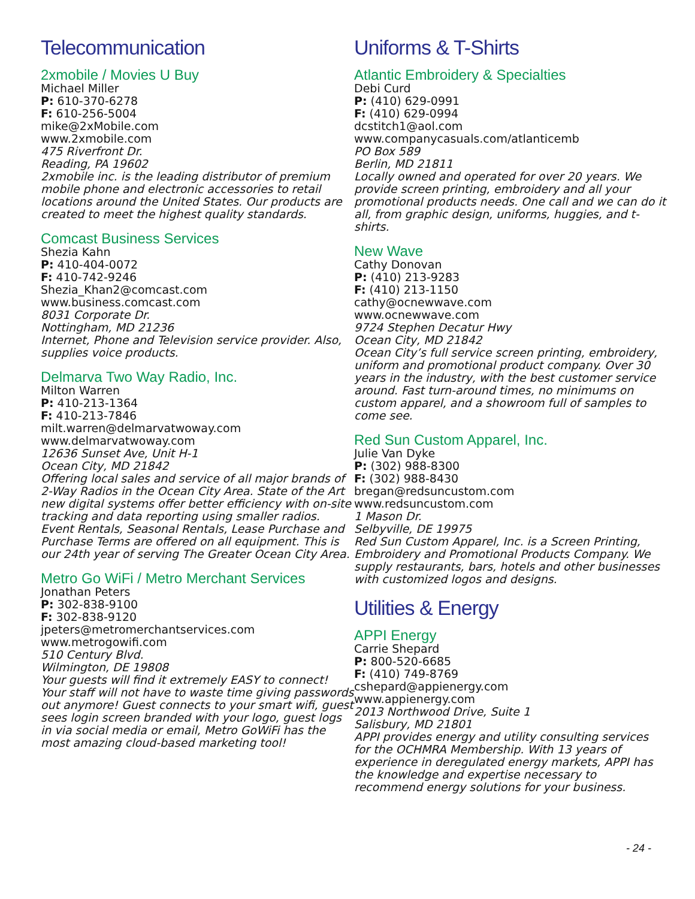Telecommunication
2xmobile / Movies U Buy
Michael Miller
P: 610-370-6278
F: 610-256-5004
mike@2xMobile.com
www.2xmobile.com
475 Riverfront Dr.
Reading, PA 19602
2xmobile inc. is the leading distributor of premium mobile phone and electronic accessories to retail locations around the United States. Our products are created to meet the highest quality standards.
Comcast Business Services
Shezia Kahn
P: 410-404-0072
F: 410-742-9246
Shezia_Khan2@comcast.com
www.business.comcast.com
8031 Corporate Dr.
Nottingham, MD 21236
Internet, Phone and Television service provider. Also, supplies voice products.
Delmarva Two Way Radio, Inc.
Milton Warren
P: 410-213-1364
F: 410-213-7846
milt.warren@delmarvatwoway.com
www.delmarvatwoway.com
12636 Sunset Ave, Unit H-1
Ocean City, MD 21842
Offering local sales and service of all major brands of 2-Way Radios in the Ocean City Area. State of the Art new digital systems offer better efficiency with on-site tracking and data reporting using smaller radios. Event Rentals, Seasonal Rentals, Lease Purchase and Purchase Terms are offered on all equipment. This is our 24th year of serving The Greater Ocean City Area.
Metro Go WiFi / Metro Merchant Services
Jonathan Peters
P: 302-838-9100
F: 302-838-9120
jpeters@metromerchantservices.com
www.metrogowifi.com
510 Century Blvd.
Wilmington, DE 19808
Your guests will find it extremely EASY to connect! Your staff will not have to waste time giving passwords out anymore! Guest connects to your smart wifi, guest sees login screen branded with your logo, guest logs in via social media or email, Metro GoWiFi has the most amazing cloud-based marketing tool!
Uniforms & T-Shirts
Atlantic Embroidery & Specialties
Debi Curd
P: (410) 629-0991
F: (410) 629-0994
dcstitch1@aol.com
www.companycasuals.com/atlanticemb
PO Box 589
Berlin, MD 21811
Locally owned and operated for over 20 years. We provide screen printing, embroidery and all your promotional products needs. One call and we can do it all, from graphic design, uniforms, huggies, and t-shirts.
New Wave
Cathy Donovan
P: (410) 213-9283
F: (410) 213-1150
cathy@ocnewwave.com
www.ocnewwave.com
9724 Stephen Decatur Hwy
Ocean City, MD 21842
Ocean City’s full service screen printing, embroidery, uniform and promotional product company. Over 30 years in the industry, with the best customer service around. Fast turn-around times, no minimums on custom apparel, and a showroom full of samples to come see.
Red Sun Custom Apparel, Inc.
Julie Van Dyke
P: (302) 988-8300
F: (302) 988-8430
bregan@redsuncustom.com
www.redsuncustom.com
1 Mason Dr.
Selbyville, DE 19975
Red Sun Custom Apparel, Inc. is a Screen Printing, Embroidery and Promotional Products Company. We supply restaurants, bars, hotels and other businesses with customized logos and designs.
Utilities & Energy
APPI Energy
Carrie Shepard
P: 800-520-6685
F: (410) 749-8769
cshepard@appienergy.com
www.appienergy.com
2013 Northwood Drive, Suite 1
Salisbury, MD 21801
APPI provides energy and utility consulting services for the OCHMRA Membership. With 13 years of experience in deregulated energy markets, APPI has the knowledge and expertise necessary to recommend energy solutions for your business.
- 24 -